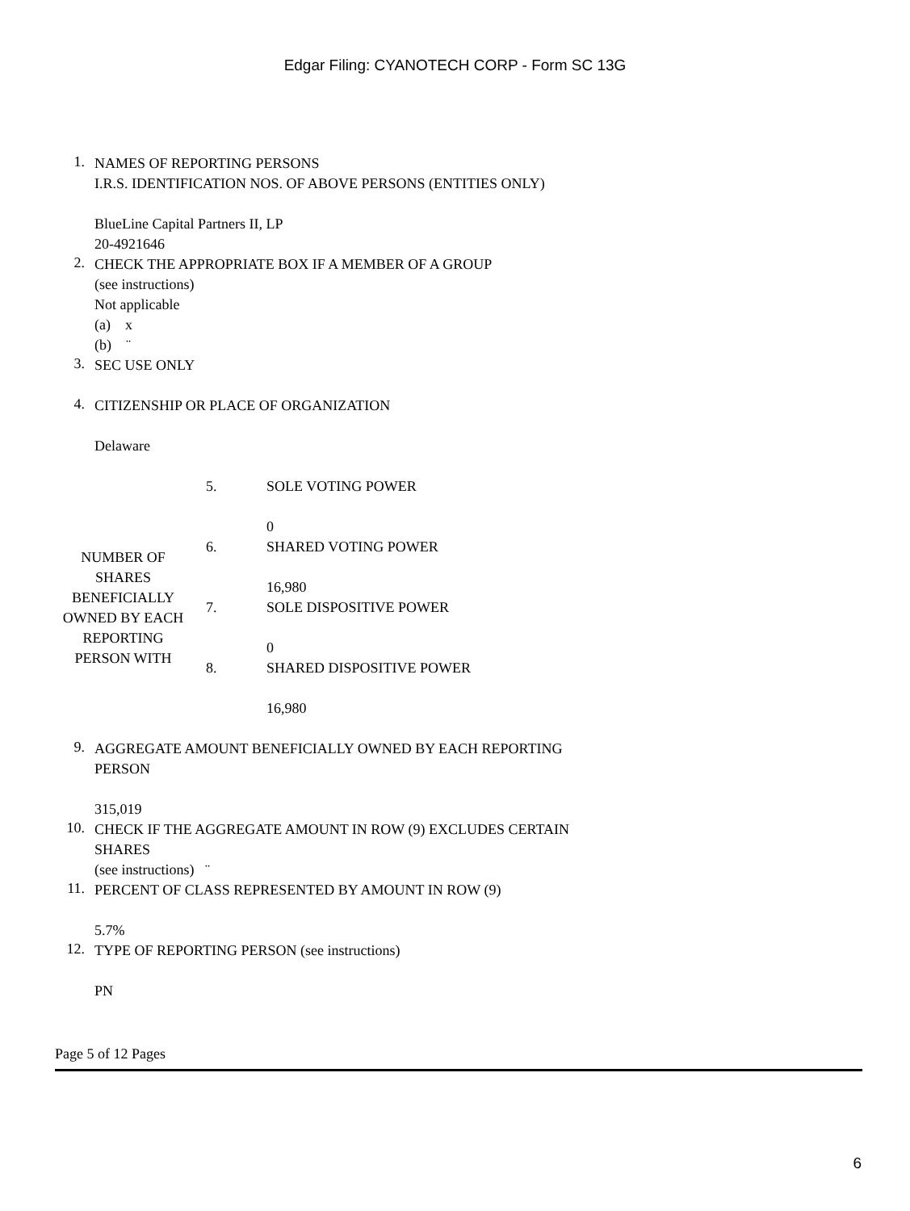Edgar Filing: CYANOTECH CORP - Form SC 13G
1.
NAMES OF REPORTING PERSONS
I.R.S. IDENTIFICATION NOS. OF ABOVE PERSONS (ENTITIES ONLY)
BlueLine Capital Partners II, LP
20-4921646
2.
CHECK THE APPROPRIATE BOX IF A MEMBER OF A GROUP
(see instructions)
Not applicable
(a) x
(b) ¨
3.
SEC USE ONLY
4.
CITIZENSHIP OR PLACE OF ORGANIZATION
Delaware
| NUMBER OF SHARES BENEFICIALLY OWNED BY EACH REPORTING PERSON WITH | 5. | SOLE VOTING POWER 0 |
| | 6. | SHARED VOTING POWER 16,980 |
| | 7. | SOLE DISPOSITIVE POWER 0 |
| | 8. | SHARED DISPOSITIVE POWER 16,980 |
9.
AGGREGATE AMOUNT BENEFICIALLY OWNED BY EACH REPORTING
PERSON
315,019
10.
CHECK IF THE AGGREGATE AMOUNT IN ROW (9) EXCLUDES CERTAIN
SHARES
(see instructions) ¨
11.
PERCENT OF CLASS REPRESENTED BY AMOUNT IN ROW (9)
5.7%
12.
TYPE OF REPORTING PERSON (see instructions)
PN
Page 5 of 12 Pages
6